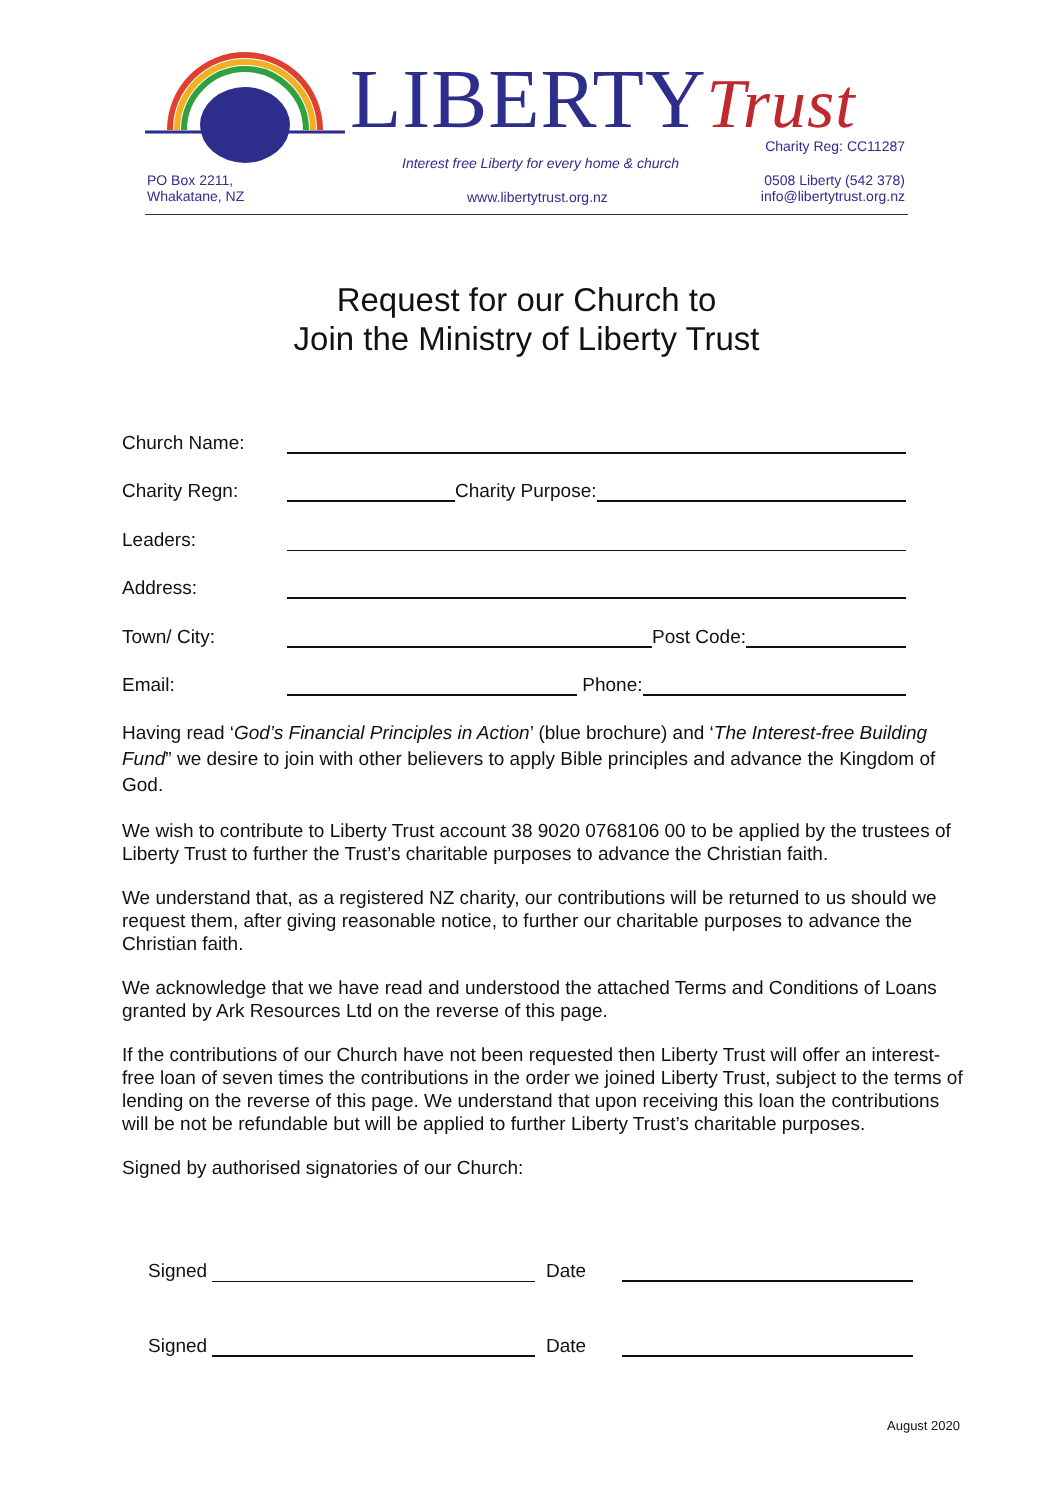LIBERTYTrust Charity Reg: CC11287
Interest free Liberty for every home & church
PO Box 2211,
Whakatane, NZ
www.libertytrust.org.nz
0508 Liberty (542 378)
info@libertytrust.org.nz
Request for our Church to
Join the Ministry of Liberty Trust
Church Name:
Charity Regn: Charity Purpose:
Leaders:
Address:
Town/ City: Post Code:
Email: Phone:
Having read ‘God’s Financial Principles in Action’ (blue brochure) and ‘The Interest-free Building Fund” we desire to join with other believers to apply Bible principles and advance the Kingdom of God.
We wish to contribute to Liberty Trust account 38 9020 0768106 00 to be applied by the trustees of Liberty Trust to further the Trust’s charitable purposes to advance the Christian faith.
We understand that, as a registered NZ charity, our contributions will be returned to us should we request them, after giving reasonable notice, to further our charitable purposes to advance the Christian faith.
We acknowledge that we have read and understood the attached Terms and Conditions of Loans granted by Ark Resources Ltd on the reverse of this page.
If the contributions of our Church have not been requested then Liberty Trust will offer an interest-free loan of seven times the contributions in the order we joined Liberty Trust, subject to the terms of lending on the reverse of this page. We understand that upon receiving this loan the contributions will be not be refundable but will be applied to further Liberty Trust’s charitable purposes.
Signed by authorised signatories of our Church:
Signed Date
Signed Date
August 2020